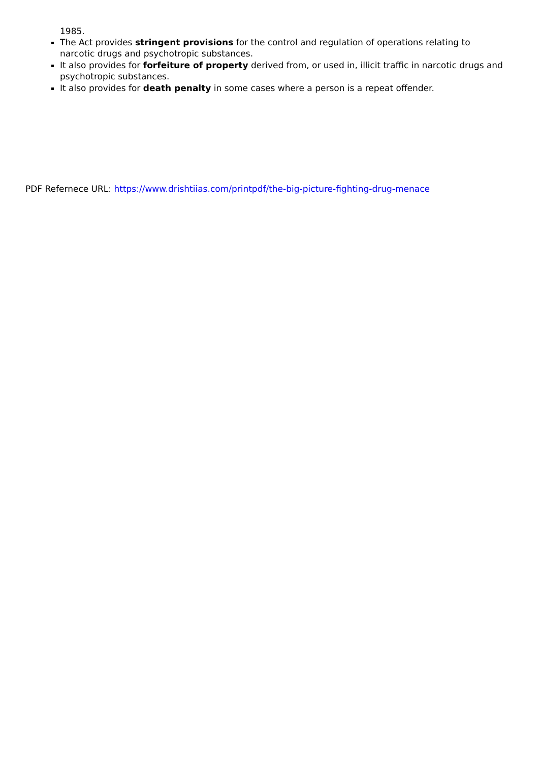1985.
The Act provides stringent provisions for the control and regulation of operations relating to narcotic drugs and psychotropic substances.
It also provides for forfeiture of property derived from, or used in, illicit traffic in narcotic drugs and psychotropic substances.
It also provides for death penalty in some cases where a person is a repeat offender.
PDF Refernece URL: https://www.drishtiias.com/printpdf/the-big-picture-fighting-drug-menace